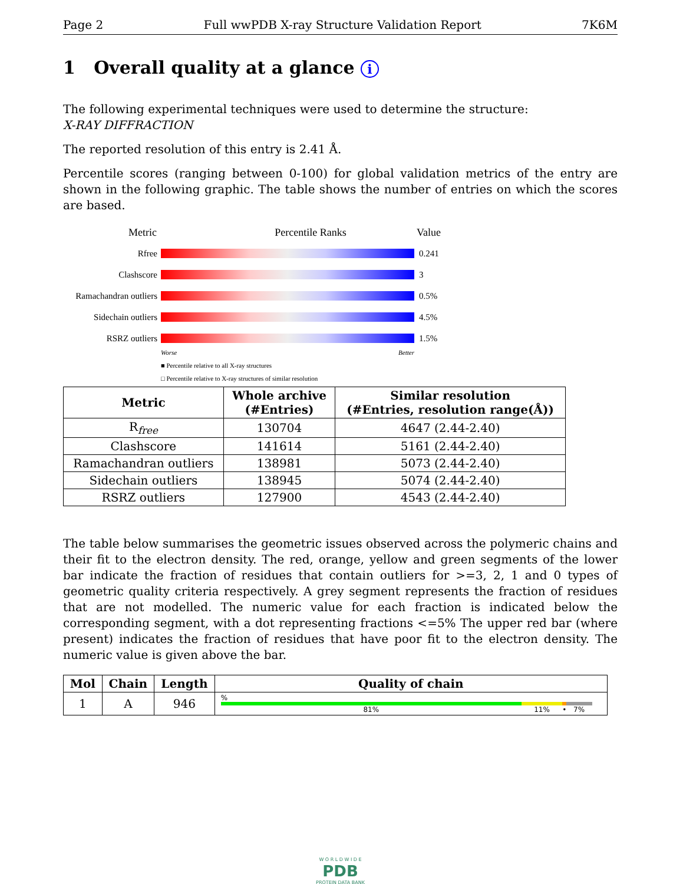Page 2 Full wwPDB X-ray Structure Validation Report 7K6M
1 Overall quality at a glance i
The following experimental techniques were used to determine the structure:
X-RAY DIFFRACTION
The reported resolution of this entry is 2.41 Å.
Percentile scores (ranging between 0-100) for global validation metrics of the entry are shown in the following graphic. The table shows the number of entries on which the scores are based.
Metric Percentile Ranks Value
Rfree 0.241
Clashscore 3
Ramachandran outliers
0.5%
Sidechain outliers
4.5%
RSRZ outliers 1.5%
Worse Better
■ Percentile relative to all X-ray structures
□ Percentile relative to X-ray structures of similar resolution
| Metric | Whole archive (#Entries) | Similar resolution (#Entries, resolution range(Å)) |
| --- | --- | --- |
| R<sub>free</sub> | 130704 | 4647 (2.44-2.40) |
| Clashscore | 141614 | 5161 (2.44-2.40) |
| Ramachandran outliers | 138981 | 5073 (2.44-2.40) |
| Sidechain outliers | 138945 | 5074 (2.44-2.40) |
| RSRZ outliers | 127900 | 4543 (2.44-2.40) |
The table below summarises the geometric issues observed across the polymeric chains and their fit to the electron density. The red, orange, yellow and green segments of the lower bar indicate the fraction of residues that contain outliers for >=3, 2, 1 and 0 types of geometric quality criteria respectively. A grey segment represents the fraction of residues that are not modelled. The numeric value for each fraction is indicated below the corresponding segment, with a dot representing fractions <=5% The upper red bar (where present) indicates the fraction of residues that have poor fit to the electron density. The numeric value is given above the bar.
| Mol | Chain | Length | Quality of chain |
| --- | --- | --- | --- |
| 1 | A | 946 | % 81% 11% • 7% |
W O R L D W I D E
PDB
PROTEIN DATA BANK